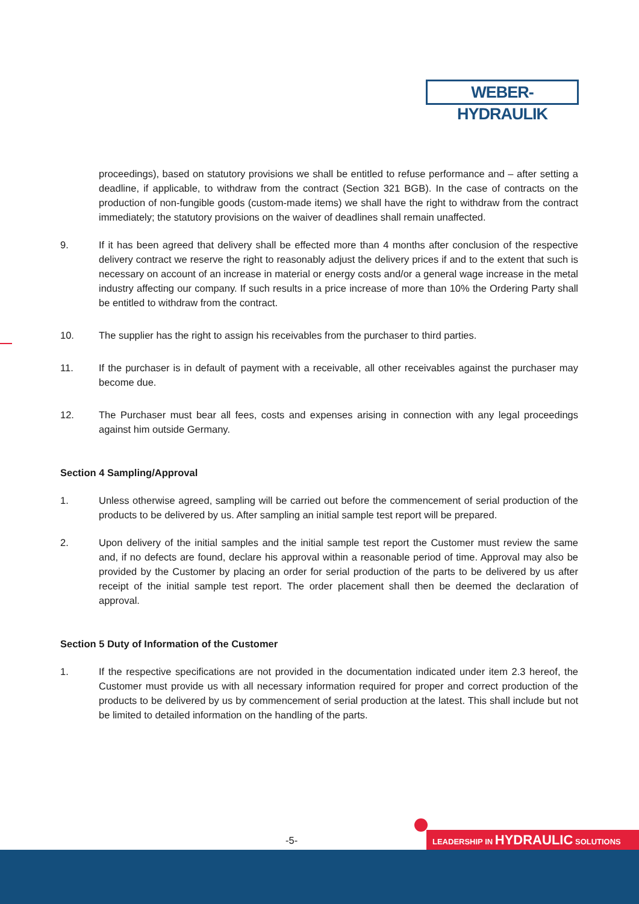WEBER-HYDRAULIK
proceedings), based on statutory provisions we shall be entitled to refuse performance and – after setting a deadline, if applicable, to withdraw from the contract (Section 321 BGB). In the case of contracts on the production of non-fungible goods (custom-made items) we shall have the right to withdraw from the contract immediately; the statutory provisions on the waiver of deadlines shall remain unaffected.
9. If it has been agreed that delivery shall be effected more than 4 months after conclusion of the respective delivery contract we reserve the right to reasonably adjust the delivery prices if and to the extent that such is necessary on account of an increase in material or energy costs and/or a general wage increase in the metal industry affecting our company. If such results in a price increase of more than 10% the Ordering Party shall be entitled to withdraw from the contract.
10. The supplier has the right to assign his receivables from the purchaser to third parties.
11. If the purchaser is in default of payment with a receivable, all other receivables against the purchaser may become due.
12. The Purchaser must bear all fees, costs and expenses arising in connection with any legal proceedings against him outside Germany.
Section 4 Sampling/Approval
1. Unless otherwise agreed, sampling will be carried out before the commencement of serial production of the products to be delivered by us. After sampling an initial sample test report will be prepared.
2. Upon delivery of the initial samples and the initial sample test report the Customer must review the same and, if no defects are found, declare his approval within a reasonable period of time. Approval may also be provided by the Customer by placing an order for serial production of the parts to be delivered by us after receipt of the initial sample test report. The order placement shall then be deemed the declaration of approval.
Section 5 Duty of Information of the Customer
1. If the respective specifications are not provided in the documentation indicated under item 2.3 hereof, the Customer must provide us with all necessary information required for proper and correct production of the products to be delivered by us by commencement of serial production at the latest. This shall include but not be limited to detailed information on the handling of the parts.
-5- LEADERSHIP IN HYDRAULIC SOLUTIONS